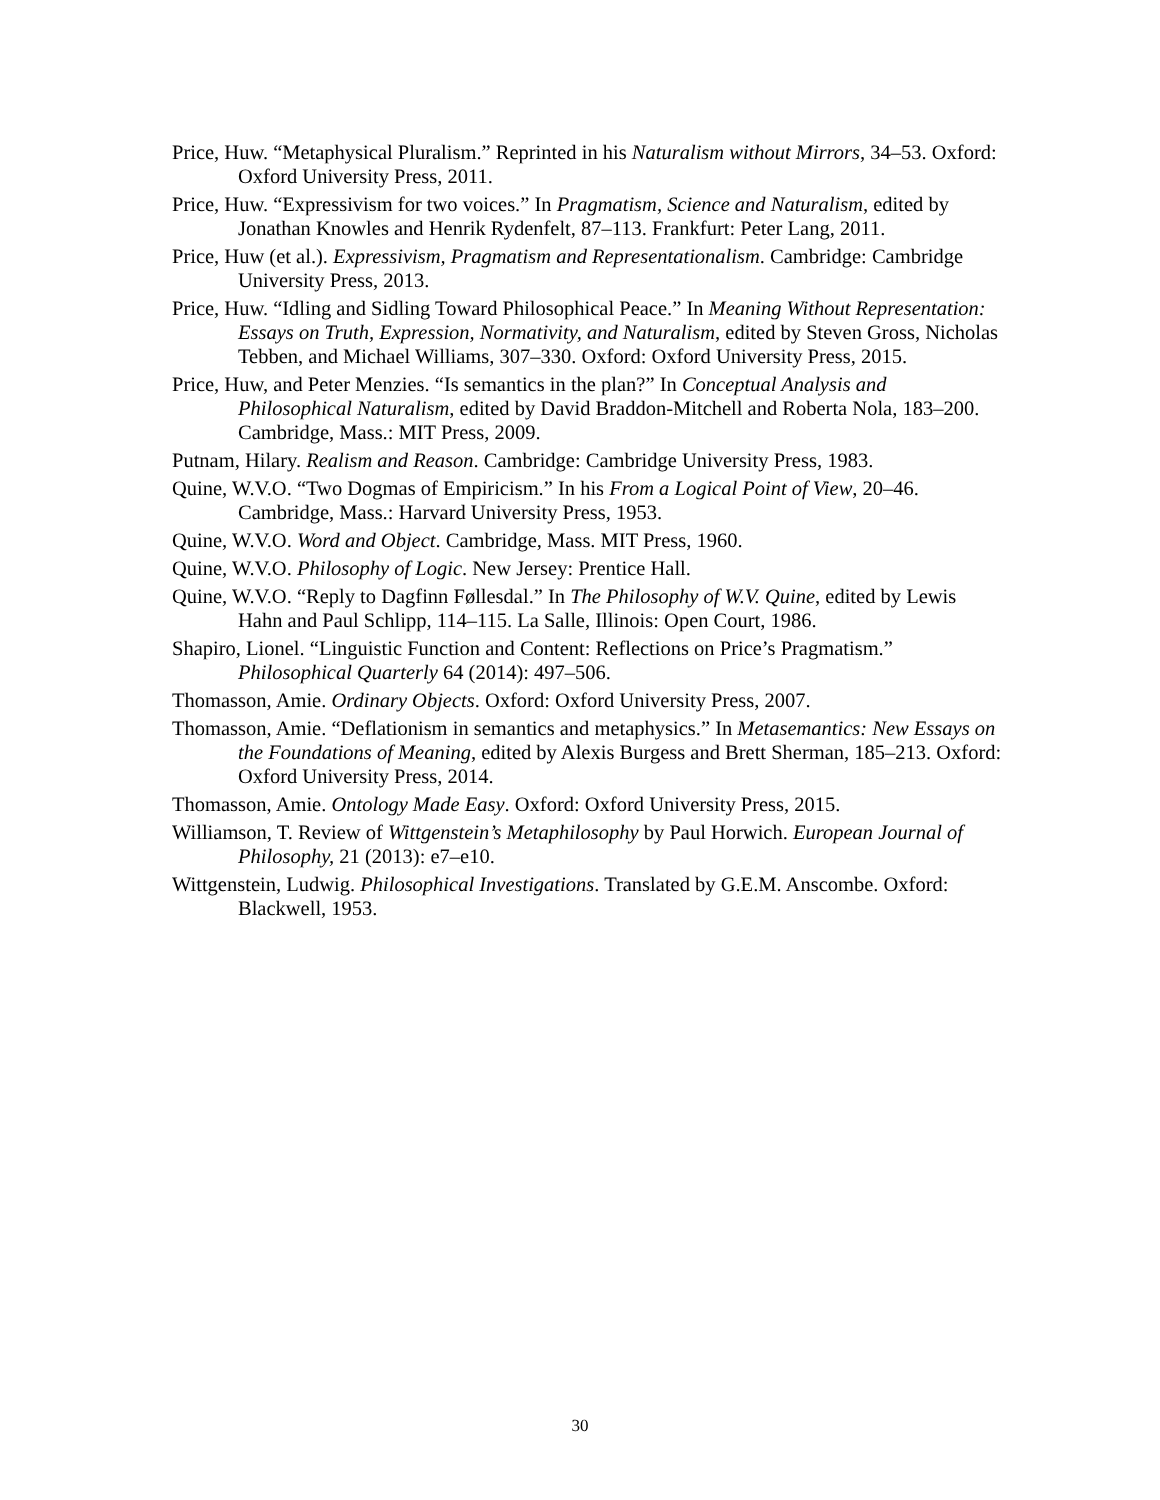Price, Huw. “Metaphysical Pluralism.” Reprinted in his Naturalism without Mirrors, 34–53. Oxford: Oxford University Press, 2011.
Price, Huw. “Expressivism for two voices.” In Pragmatism, Science and Naturalism, edited by Jonathan Knowles and Henrik Rydenfelt, 87–113. Frankfurt: Peter Lang, 2011.
Price, Huw (et al.). Expressivism, Pragmatism and Representationalism. Cambridge: Cambridge University Press, 2013.
Price, Huw. “Idling and Sidling Toward Philosophical Peace.” In Meaning Without Representation: Essays on Truth, Expression, Normativity, and Naturalism, edited by Steven Gross, Nicholas Tebben, and Michael Williams, 307–330. Oxford: Oxford University Press, 2015.
Price, Huw, and Peter Menzies. “Is semantics in the plan?” In Conceptual Analysis and Philosophical Naturalism, edited by David Braddon-Mitchell and Roberta Nola, 183–200. Cambridge, Mass.: MIT Press, 2009.
Putnam, Hilary. Realism and Reason. Cambridge: Cambridge University Press, 1983.
Quine, W.V.O. “Two Dogmas of Empiricism.” In his From a Logical Point of View, 20–46. Cambridge, Mass.: Harvard University Press, 1953.
Quine, W.V.O. Word and Object. Cambridge, Mass. MIT Press, 1960.
Quine, W.V.O. Philosophy of Logic. New Jersey: Prentice Hall.
Quine, W.V.O. “Reply to Dagfinn Føllesdal.” In The Philosophy of W.V. Quine, edited by Lewis Hahn and Paul Schlipp, 114–115. La Salle, Illinois: Open Court, 1986.
Shapiro, Lionel. “Linguistic Function and Content: Reflections on Price’s Pragmatism.” Philosophical Quarterly 64 (2014): 497–506.
Thomasson, Amie. Ordinary Objects. Oxford: Oxford University Press, 2007.
Thomasson, Amie. “Deflationism in semantics and metaphysics.” In Metasemantics: New Essays on the Foundations of Meaning, edited by Alexis Burgess and Brett Sherman, 185–213. Oxford: Oxford University Press, 2014.
Thomasson, Amie. Ontology Made Easy. Oxford: Oxford University Press, 2015.
Williamson, T. Review of Wittgenstein’s Metaphilosophy by Paul Horwich. European Journal of Philosophy, 21 (2013): e7–e10.
Wittgenstein, Ludwig. Philosophical Investigations. Translated by G.E.M. Anscombe. Oxford: Blackwell, 1953.
30